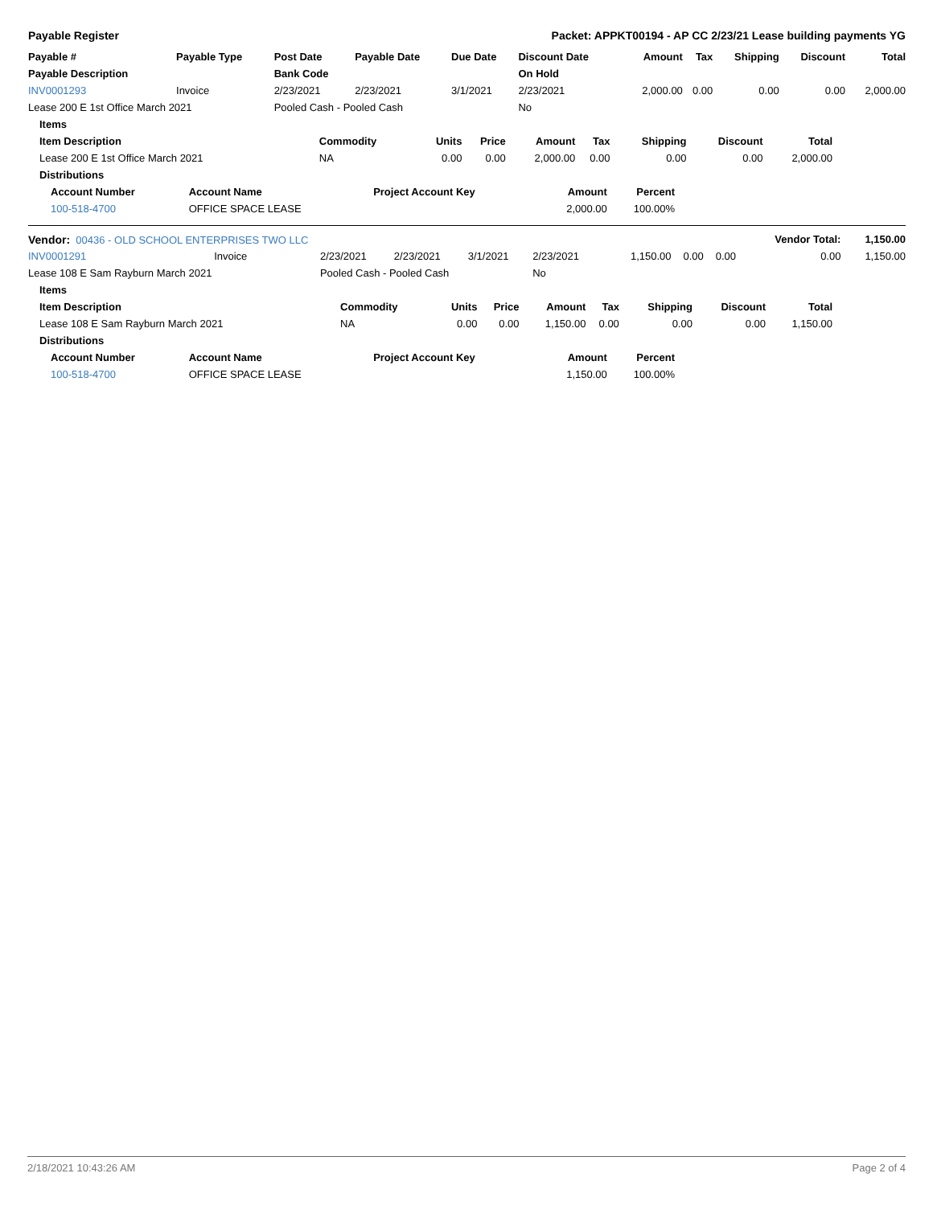Payable Register Packet: APPKT00194 - AP CC 2/23/21 Lease building payments YG
| Payable # | Payable Type | Post Date | Payable Date | Due Date | Discount Date | Amount | Tax | Shipping | Discount | Total |
| --- | --- | --- | --- | --- | --- | --- | --- | --- | --- | --- |
| Payable Description | | Bank Code | | | On Hold | | | | | |
| INV0001293 | Invoice | 2/23/2021 | 2/23/2021 | 3/1/2021 | 2/23/2021 | 2,000.00 | 0.00 | 0.00 | 0.00 | 2,000.00 |
| Lease 200 E 1st Office March 2021 | | Pooled Cash - Pooled Cash | | | No | | | | | |
| Items | | | | | | | | |
| --- | --- | --- | --- | --- | --- | --- | --- | --- |
| Item Description | Commodity | Units | Price | Amount | Tax | Shipping | Discount | Total |
| Lease 200 E 1st Office March 2021 | NA | 0.00 | 0.00 | 2,000.00 | 0.00 | 0.00 | 0.00 | 2,000.00 |
| Distributions | | | | | | | | |
| Account Number | Account Name | Project Account Key | Amount | Percent |
| --- | --- | --- | --- | --- |
| 100-518-4700 | OFFICE SPACE LEASE | | 2,000.00 | 100.00% |
| Vendor: 00436 - OLD SCHOOL ENTERPRISES TWO LLC | | | | | | | | | Vendor Total: | 1,150.00 |
| INV0001291 | Invoice | 2/23/2021 | 2/23/2021 | 3/1/2021 | 2/23/2021 | 1,150.00 | 0.00 | 0.00 | 0.00 | 1,150.00 |
| Lease 108 E Sam Rayburn March 2021 | | Pooled Cash - Pooled Cash | | | No | | | | | |
| Items | | | | | | | | |
| --- | --- | --- | --- | --- | --- | --- | --- | --- |
| Item Description | Commodity | Units | Price | Amount | Tax | Shipping | Discount | Total |
| Lease 108 E Sam Rayburn March 2021 | NA | 0.00 | 0.00 | 1,150.00 | 0.00 | 0.00 | 0.00 | 1,150.00 |
| Distributions | | | | | | | | |
| Account Number | Account Name | Project Account Key | Amount | Percent |
| --- | --- | --- | --- | --- |
| 100-518-4700 | OFFICE SPACE LEASE | | 1,150.00 | 100.00% |
2/18/2021 10:43:26 AM Page 2 of 4